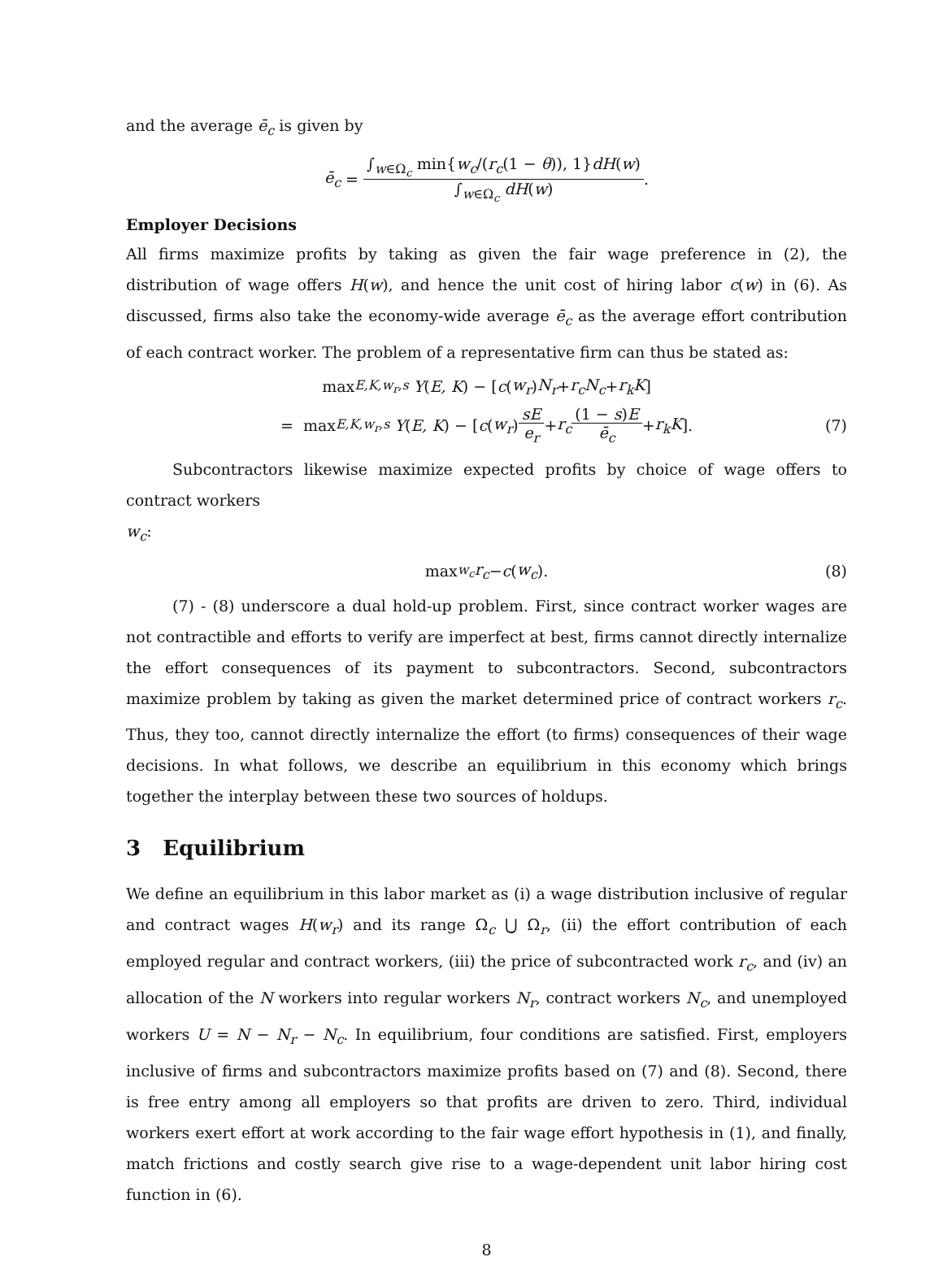and the average ē<sub>c</sub> is given by
ē<sub>c</sub> = ∫<sub>w∈Ω<sub>c</sub></sub> min{w<sub>c</sub>/(r<sub>c</sub>(1 − θ)), 1}dH(w) ∫<sub>w∈Ω<sub>c</sub></sub> dH(w).
Employer Decisions
All firms maximize profits by taking as given the fair wage preference in (2), the distribution of wage offers H(w), and hence the unit cost of hiring labor c(w) in (6). As discussed, firms also take the economy-wide average ē<sub>c</sub> as the average effort contribution of each contract worker. The problem of a representative firm can thus be stated as:
max<sub>E,K,w<sub>r</sub>,s</sub> Y (E, K) − [c (w<sub>r</sub>) N<sub>r</sub> + r<sub>c</sub>N<sub>c</sub> + r<sub>k</sub>K]
= max<sub>E,K,w<sub>r</sub>,s</sub> Y (E, K) − [c (w<sub>r</sub>) sE e<sub>r</sub> + r<sub>c</sub> (1 − s)E ē<sub>c</sub> + r<sub>k</sub>K]. (7)
Subcontractors likewise maximize expected profits by choice of wage offers to contract workers
w<sub>c</sub>:
max<sub>w<sub>c</sub></sub> r<sub>c</sub> − c (w<sub>c</sub>). (8)
(7) - (8) underscore a dual hold-up problem. First, since contract worker wages are not contractible and efforts to verify are imperfect at best, firms cannot directly internalize the effort consequences of its payment to subcontractors. Second, subcontractors maximize problem by taking as given the market determined price of contract workers r<sub>c</sub>. Thus, they too, cannot directly internalize the effort (to firms) consequences of their wage decisions. In what follows, we describe an equilibrium in this economy which brings together the interplay between these two sources of holdups.
3 Equilibrium
We define an equilibrium in this labor market as (i) a wage distribution inclusive of regular and contract wages H(w<sub>r</sub>) and its range Ω<sub>c</sub> ⋃ Ω<sub>r</sub>, (ii) the effort contribution of each employed regular and contract workers, (iii) the price of subcontracted work r<sub>c</sub>, and (iv) an allocation of the N workers into regular workers N<sub>r</sub>, contract workers N<sub>c</sub>, and unemployed workers U = N − N<sub>r</sub> − N<sub>c</sub>. In equilibrium, four conditions are satisfied. First, employers inclusive of firms and subcontractors maximize profits based on (7) and (8). Second, there is free entry among all employers so that profits are driven to zero. Third, individual workers exert effort at work according to the fair wage effort hypothesis in (1), and finally, match frictions and costly search give rise to a wage-dependent unit labor hiring cost function in (6).
8